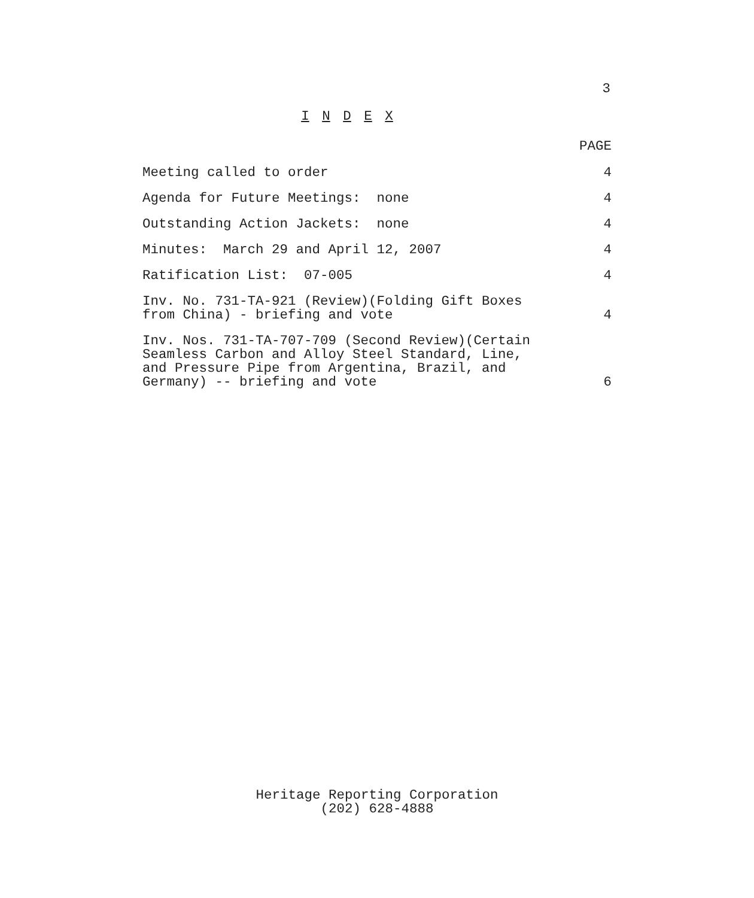3
I N D E X
PAGE
Meeting called to order 4
Agenda for Future Meetings: none 4
Outstanding Action Jackets: none 4
Minutes: March 29 and April 12, 2007 4
Ratification List: 07-005 4
Inv. No. 731-TA-921 (Review)(Folding Gift Boxes
from China) - briefing and vote 4
Inv. Nos. 731-TA-707-709 (Second Review)(Certain
Seamless Carbon and Alloy Steel Standard, Line,
and Pressure Pipe from Argentina, Brazil, and
Germany) -- briefing and vote 6
Heritage Reporting Corporation
(202) 628-4888